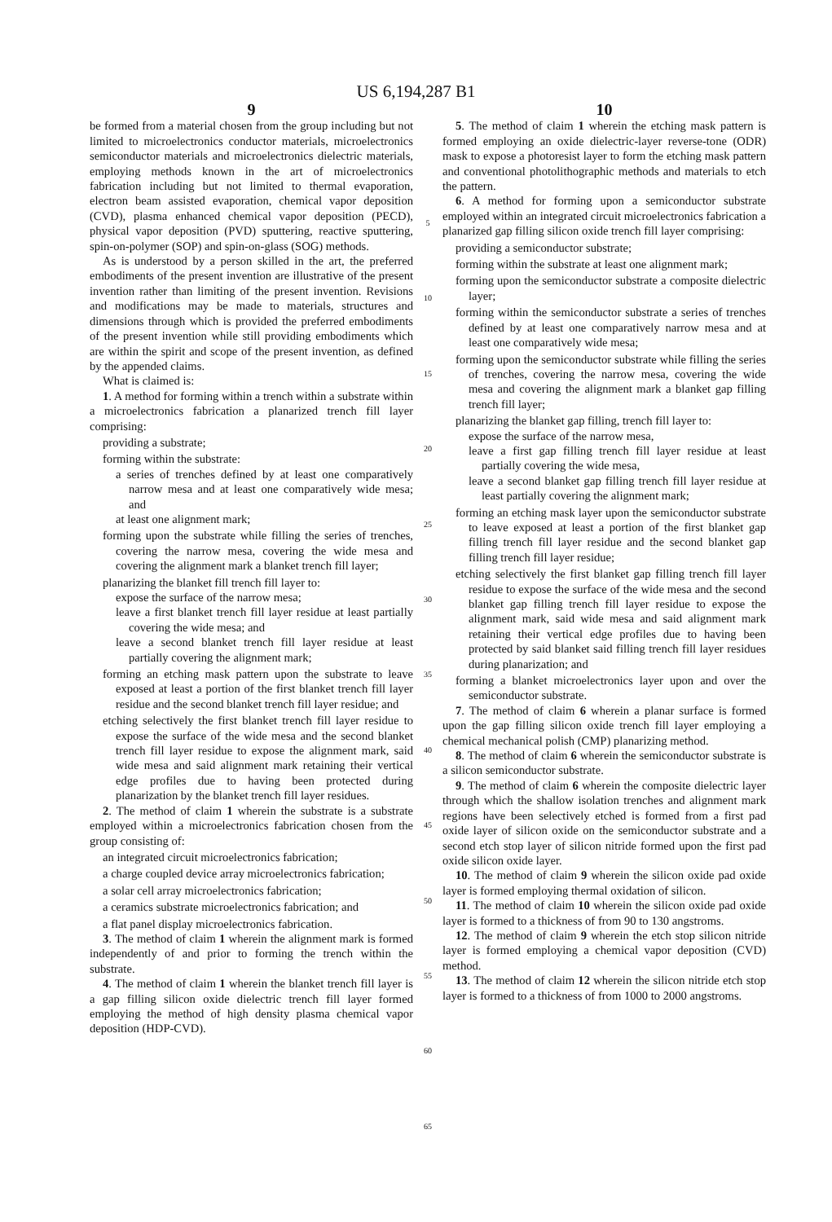US 6,194,287 B1
9
be formed from a material chosen from the group including but not limited to microelectronics conductor materials, microelectronics semiconductor materials and microelectronics dielectric materials, employing methods known in the art of microelectronics fabrication including but not limited to thermal evaporation, electron beam assisted evaporation, chemical vapor deposition (CVD), plasma enhanced chemical vapor deposition (PECD), physical vapor deposition (PVD) sputtering, reactive sputtering, spin-on-polymer (SOP) and spin-on-glass (SOG) methods.
As is understood by a person skilled in the art, the preferred embodiments of the present invention are illustrative of the present invention rather than limiting of the present invention. Revisions and modifications may be made to materials, structures and dimensions through which is provided the preferred embodiments of the present invention while still providing embodiments which are within the spirit and scope of the present invention, as defined by the appended claims.
What is claimed is:
1. A method for forming within a trench within a substrate within a microelectronics fabrication a planarized trench fill layer comprising:
providing a substrate;
forming within the substrate:
a series of trenches defined by at least one comparatively narrow mesa and at least one comparatively wide mesa; and
at least one alignment mark;
forming upon the substrate while filling the series of trenches, covering the narrow mesa, covering the wide mesa and covering the alignment mark a blanket trench fill layer;
planarizing the blanket fill trench fill layer to:
expose the surface of the narrow mesa;
leave a first blanket trench fill layer residue at least partially covering the wide mesa; and
leave a second blanket trench fill layer residue at least partially covering the alignment mark;
forming an etching mask pattern upon the substrate to leave exposed at least a portion of the first blanket trench fill layer residue and the second blanket trench fill layer residue; and
etching selectively the first blanket trench fill layer residue to expose the surface of the wide mesa and the second blanket trench fill layer residue to expose the alignment mark, said wide mesa and said alignment mark retaining their vertical edge profiles due to having been protected during planarization by the blanket trench fill layer residues.
2. The method of claim 1 wherein the substrate is a substrate employed within a microelectronics fabrication chosen from the group consisting of:
an integrated circuit microelectronics fabrication;
a charge coupled device array microelectronics fabrication;
a solar cell array microelectronics fabrication;
a ceramics substrate microelectronics fabrication; and
a flat panel display microelectronics fabrication.
3. The method of claim 1 wherein the alignment mark is formed independently of and prior to forming the trench within the substrate.
4. The method of claim 1 wherein the blanket trench fill layer is a gap filling silicon oxide dielectric trench fill layer formed employing the method of high density plasma chemical vapor deposition (HDP-CVD).
5
10
15
20
25
30
35
40
45
50
55
60
65
10
5. The method of claim 1 wherein the etching mask pattern is formed employing an oxide dielectric-layer reverse-tone (ODR) mask to expose a photoresist layer to form the etching mask pattern and conventional photolithographic methods and materials to etch the pattern.
6. A method for forming upon a semiconductor substrate employed within an integrated circuit microelectronics fabrication a planarized gap filling silicon oxide trench fill layer comprising:
providing a semiconductor substrate;
forming within the substrate at least one alignment mark;
forming upon the semiconductor substrate a composite dielectric layer;
forming within the semiconductor substrate a series of trenches defined by at least one comparatively narrow mesa and at least one comparatively wide mesa;
forming upon the semiconductor substrate while filling the series of trenches, covering the narrow mesa, covering the wide mesa and covering the alignment mark a blanket gap filling trench fill layer;
planarizing the blanket gap filling, trench fill layer to:
expose the surface of the narrow mesa,
leave a first gap filling trench fill layer residue at least partially covering the wide mesa,
leave a second blanket gap filling trench fill layer residue at least partially covering the alignment mark;
forming an etching mask layer upon the semiconductor substrate to leave exposed at least a portion of the first blanket gap filling trench fill layer residue and the second blanket gap filling trench fill layer residue;
etching selectively the first blanket gap filling trench fill layer residue to expose the surface of the wide mesa and the second blanket gap filling trench fill layer residue to expose the alignment mark, said wide mesa and said alignment mark retaining their vertical edge profiles due to having been protected by said blanket said filling trench fill layer residues during planarization; and
forming a blanket microelectronics layer upon and over the semiconductor substrate.
7. The method of claim 6 wherein a planar surface is formed upon the gap filling silicon oxide trench fill layer employing a chemical mechanical polish (CMP) planarizing method.
8. The method of claim 6 wherein the semiconductor substrate is a silicon semiconductor substrate.
9. The method of claim 6 wherein the composite dielectric layer through which the shallow isolation trenches and alignment mark regions have been selectively etched is formed from a first pad oxide layer of silicon oxide on the semiconductor substrate and a second etch stop layer of silicon nitride formed upon the first pad oxide silicon oxide layer.
10. The method of claim 9 wherein the silicon oxide pad oxide layer is formed employing thermal oxidation of silicon.
11. The method of claim 10 wherein the silicon oxide pad oxide layer is formed to a thickness of from 90 to 130 angstroms.
12. The method of claim 9 wherein the etch stop silicon nitride layer is formed employing a chemical vapor deposition (CVD) method.
13. The method of claim 12 wherein the silicon nitride etch stop layer is formed to a thickness of from 1000 to 2000 angstroms.